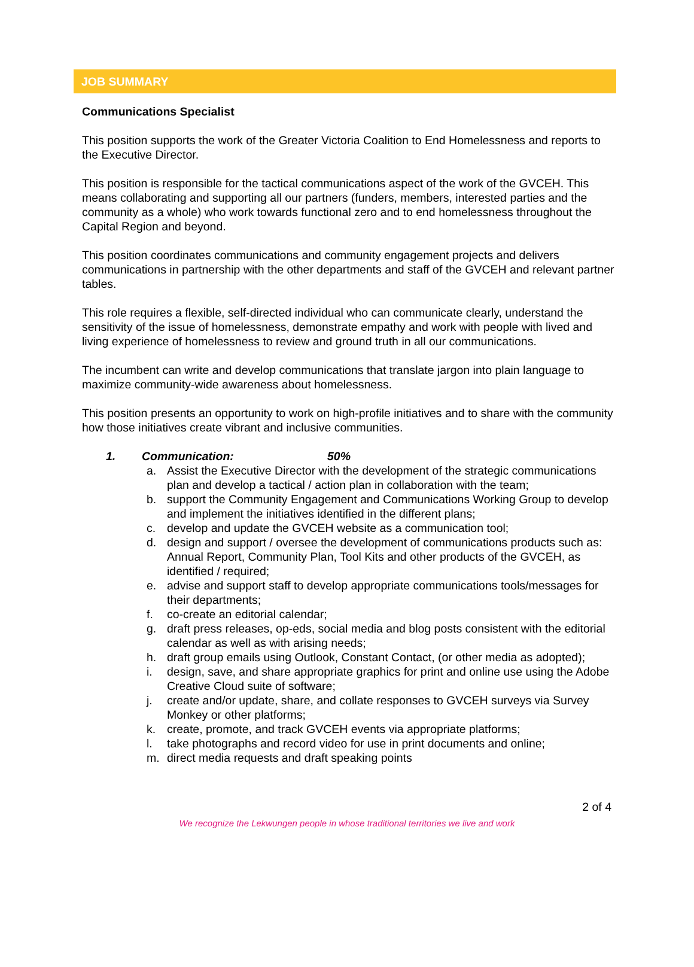JOB SUMMARY
Communications Specialist
This position supports the work of the Greater Victoria Coalition to End Homelessness and reports to the Executive Director.
This position is responsible for the tactical communications aspect of the work of the GVCEH. This means collaborating and supporting all our partners (funders, members, interested parties and the community as a whole) who work towards functional zero and to end homelessness throughout the Capital Region and beyond.
This position coordinates communications and community engagement projects and delivers communications in partnership with the other departments and staff of the GVCEH and relevant partner tables.
This role requires a flexible, self-directed individual who can communicate clearly, understand the sensitivity of the issue of homelessness, demonstrate empathy and work with people with lived and living experience of homelessness to review and ground truth in all our communications.
The incumbent can write and develop communications that translate jargon into plain language to maximize community-wide awareness about homelessness.
This position presents an opportunity to work on high-profile initiatives and to share with the community how those initiatives create vibrant and inclusive communities.
1. Communication: 50%
a. Assist the Executive Director with the development of the strategic communications plan and develop a tactical / action plan in collaboration with the team;
b. support the Community Engagement and Communications Working Group to develop and implement the initiatives identified in the different plans;
c. develop and update the GVCEH website as a communication tool;
d. design and support / oversee the development of communications products such as: Annual Report, Community Plan, Tool Kits and other products of the GVCEH, as identified / required;
e. advise and support staff to develop appropriate communications tools/messages for their departments;
f. co-create an editorial calendar;
g. draft press releases, op-eds, social media and blog posts consistent with the editorial calendar as well as with arising needs;
h. draft group emails using Outlook, Constant Contact, (or other media as adopted);
i. design, save, and share appropriate graphics for print and online use using the Adobe Creative Cloud suite of software;
j. create and/or update, share, and collate responses to GVCEH surveys via Survey Monkey or other platforms;
k. create, promote, and track GVCEH events via appropriate platforms;
l. take photographs and record video for use in print documents and online;
m. direct media requests and draft speaking points
2 of 4
We recognize the Lekwungen people in whose traditional territories we live and work